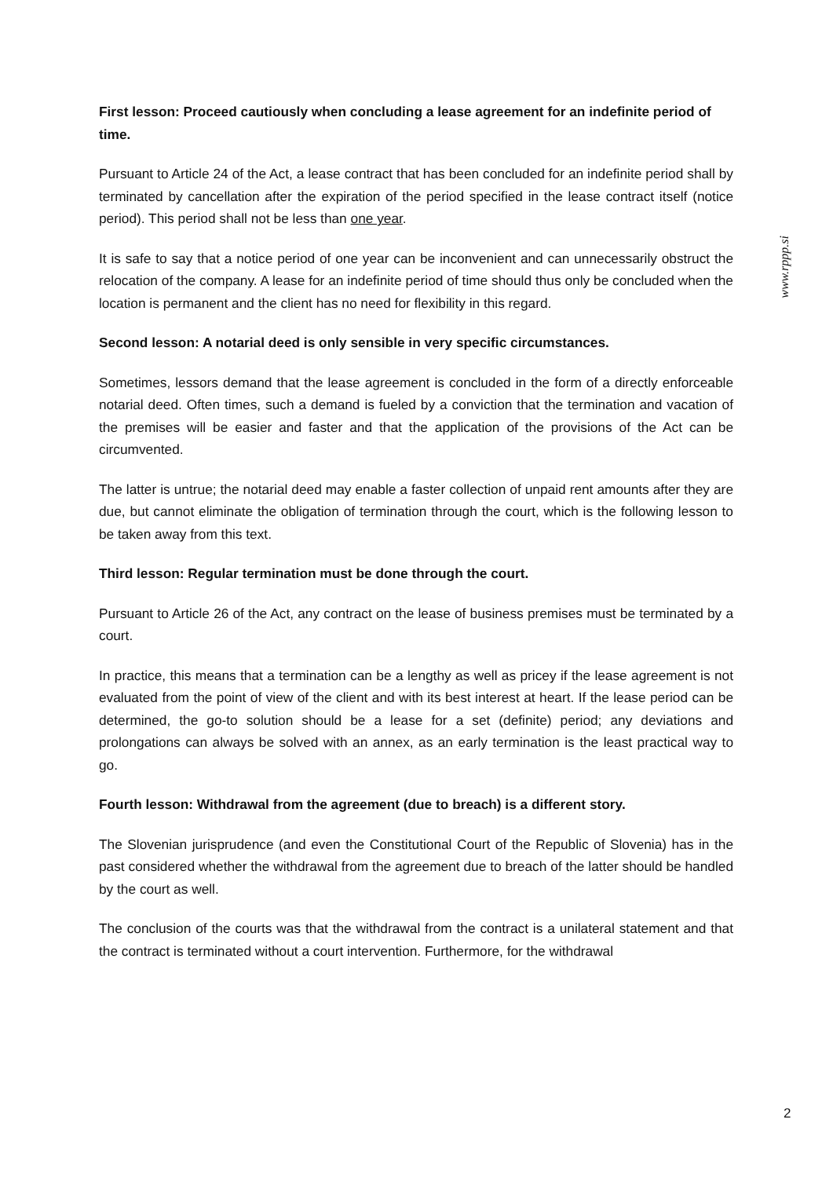www.rppp.si
First lesson: Proceed cautiously when concluding a lease agreement for an indefinite period of time.
Pursuant to Article 24 of the Act, a lease contract that has been concluded for an indefinite period shall by terminated by cancellation after the expiration of the period specified in the lease contract itself (notice period). This period shall not be less than one year.
It is safe to say that a notice period of one year can be inconvenient and can unnecessarily obstruct the relocation of the company. A lease for an indefinite period of time should thus only be concluded when the location is permanent and the client has no need for flexibility in this regard.
Second lesson: A notarial deed is only sensible in very specific circumstances.
Sometimes, lessors demand that the lease agreement is concluded in the form of a directly enforceable notarial deed. Often times, such a demand is fueled by a conviction that the termination and vacation of the premises will be easier and faster and that the application of the provisions of the Act can be circumvented.
The latter is untrue; the notarial deed may enable a faster collection of unpaid rent amounts after they are due, but cannot eliminate the obligation of termination through the court, which is the following lesson to be taken away from this text.
Third lesson: Regular termination must be done through the court.
Pursuant to Article 26 of the Act, any contract on the lease of business premises must be terminated by a court.
In practice, this means that a termination can be a lengthy as well as pricey if the lease agreement is not evaluated from the point of view of the client and with its best interest at heart. If the lease period can be determined, the go-to solution should be a lease for a set (definite) period; any deviations and prolongations can always be solved with an annex, as an early termination is the least practical way to go.
Fourth lesson: Withdrawal from the agreement (due to breach) is a different story.
The Slovenian jurisprudence (and even the Constitutional Court of the Republic of Slovenia) has in the past considered whether the withdrawal from the agreement due to breach of the latter should be handled by the court as well.
The conclusion of the courts was that the withdrawal from the contract is a unilateral statement and that the contract is terminated without a court intervention. Furthermore, for the withdrawal
2